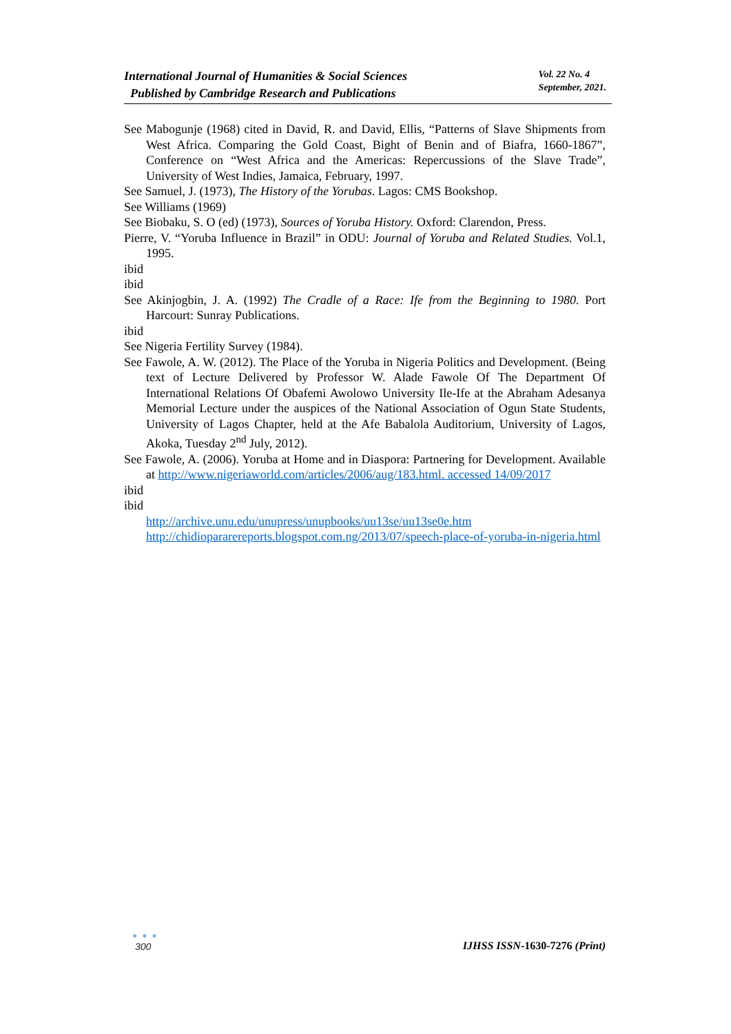International Journal of Humanities & Social Sciences
Published by Cambridge Research and Publications
Vol. 22 No. 4
September, 2021.
See Mabogunje (1968) cited in David, R. and David, Ellis, “Patterns of Slave Shipments from West Africa. Comparing the Gold Coast, Bight of Benin and of Biafra, 1660-1867”, Conference on “West Africa and the Americas: Repercussions of the Slave Trade”, University of West Indies, Jamaica, February, 1997.
See Samuel, J. (1973), The History of the Yorubas. Lagos: CMS Bookshop.
See Williams (1969)
See Biobaku, S. O (ed) (1973), Sources of Yoruba History. Oxford: Clarendon, Press.
Pierre, V. “Yoruba Influence in Brazil” in ODU: Journal of Yoruba and Related Studies. Vol.1, 1995.
ibid
ibid
See Akinjogbin, J. A. (1992) The Cradle of a Race: Ife from the Beginning to 1980. Port Harcourt: Sunray Publications.
ibid
See Nigeria Fertility Survey (1984).
See Fawole, A. W. (2012). The Place of the Yoruba in Nigeria Politics and Development. (Being text of Lecture Delivered by Professor W. Alade Fawole Of The Department Of International Relations Of Obafemi Awolowo University Ile-Ife at the Abraham Adesanya Memorial Lecture under the auspices of the National Association of Ogun State Students, University of Lagos Chapter, held at the Afe Babalola Auditorium, University of Lagos, Akoka, Tuesday 2<sup>nd</sup> July, 2012).
See Fawole, A. (2006). Yoruba at Home and in Diaspora: Partnering for Development. Available at http://www.nigeriaworld.com/articles/2006/aug/183.html. accessed 14/09/2017
ibid
ibid
http://archive.unu.edu/unupress/unupbooks/uu13se/uu13se0e.htm
http://chidiopararereports.blogspot.com.ng/2013/07/speech-place-of-yoruba-in-nigeria.html
● ● ●
300
IJHSS ISSN-1630-7276 (Print)